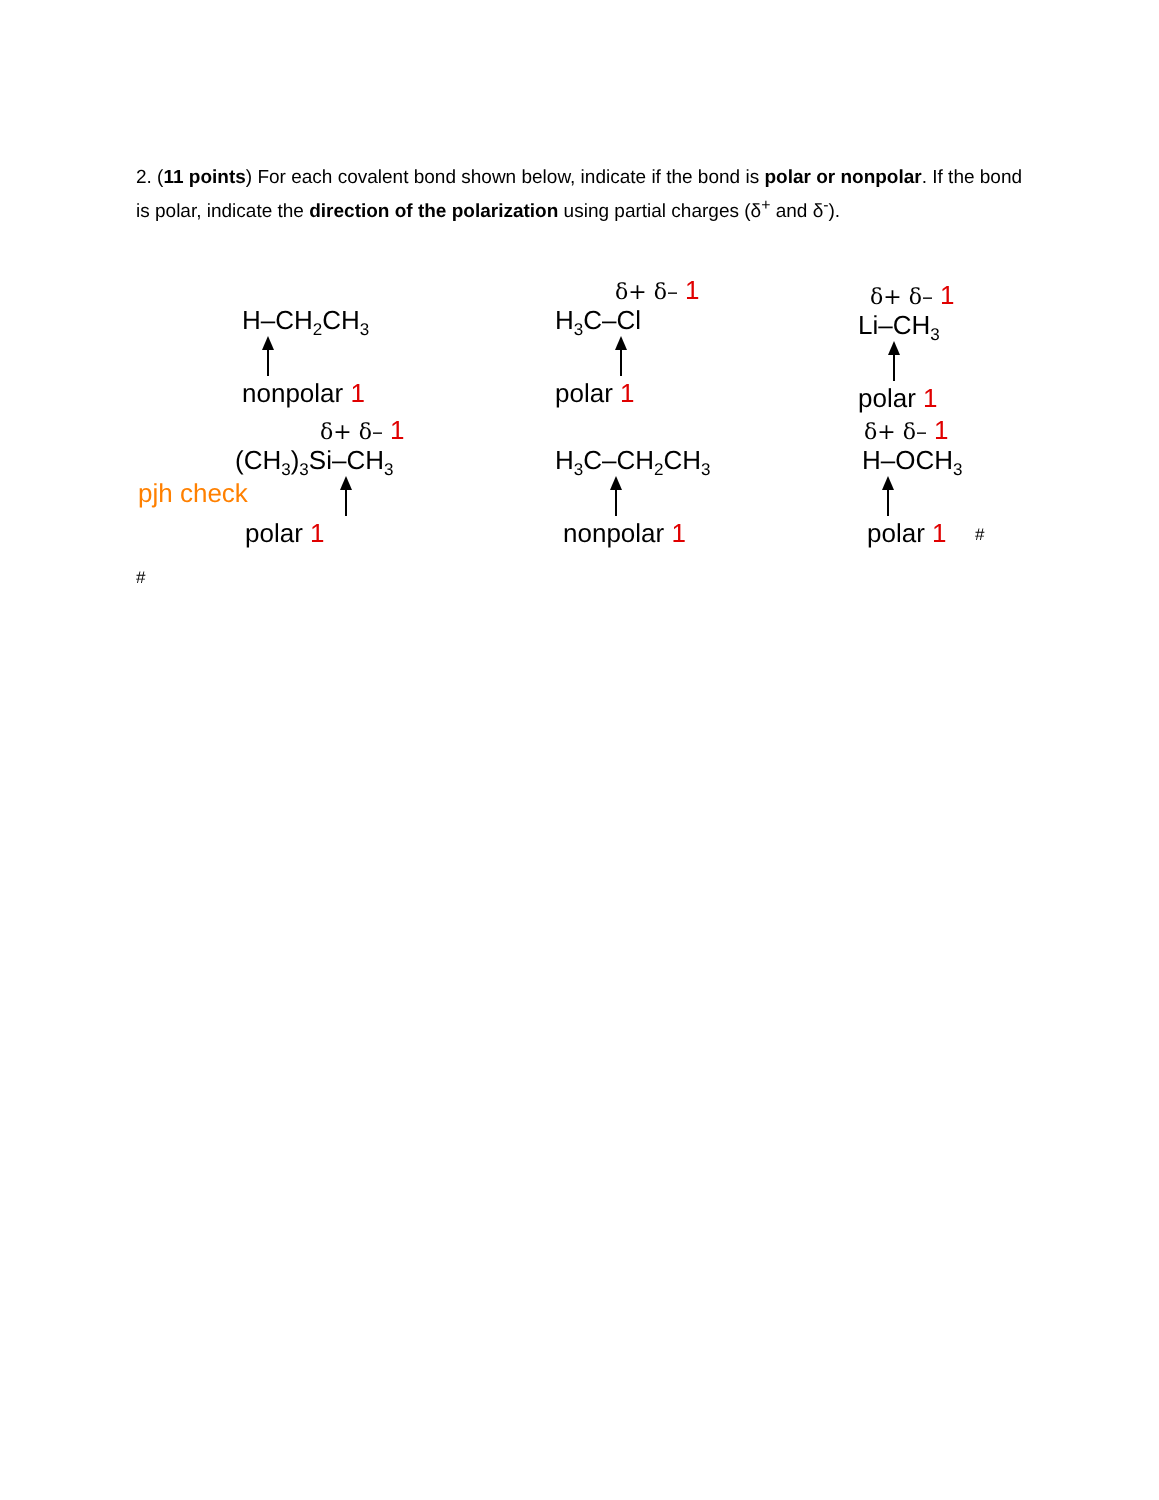2. (11 points) For each covalent bond shown below, indicate if the bond is polar or nonpolar. If the bond is polar, indicate the direction of the polarization using partial charges (δ<sup>+</sup> and δ<sup>-</sup>).
H–CH<sub>2</sub>CH<sub>3</sub>
nonpolar 1
δ+ δ– 1
H<sub>3</sub>C–Cl
polar 1
δ+ δ– 1
Li–CH<sub>3</sub>
polar 1
δ+ δ– 1
(CH<sub>3</sub>)<sub>3</sub>Si–CH<sub>3</sub>
polar 1
pjh check
H<sub>3</sub>C–CH<sub>2</sub>CH<sub>3</sub>
nonpolar 1
δ+ δ– 1
H–OCH<sub>3</sub>
polar 1
#
#